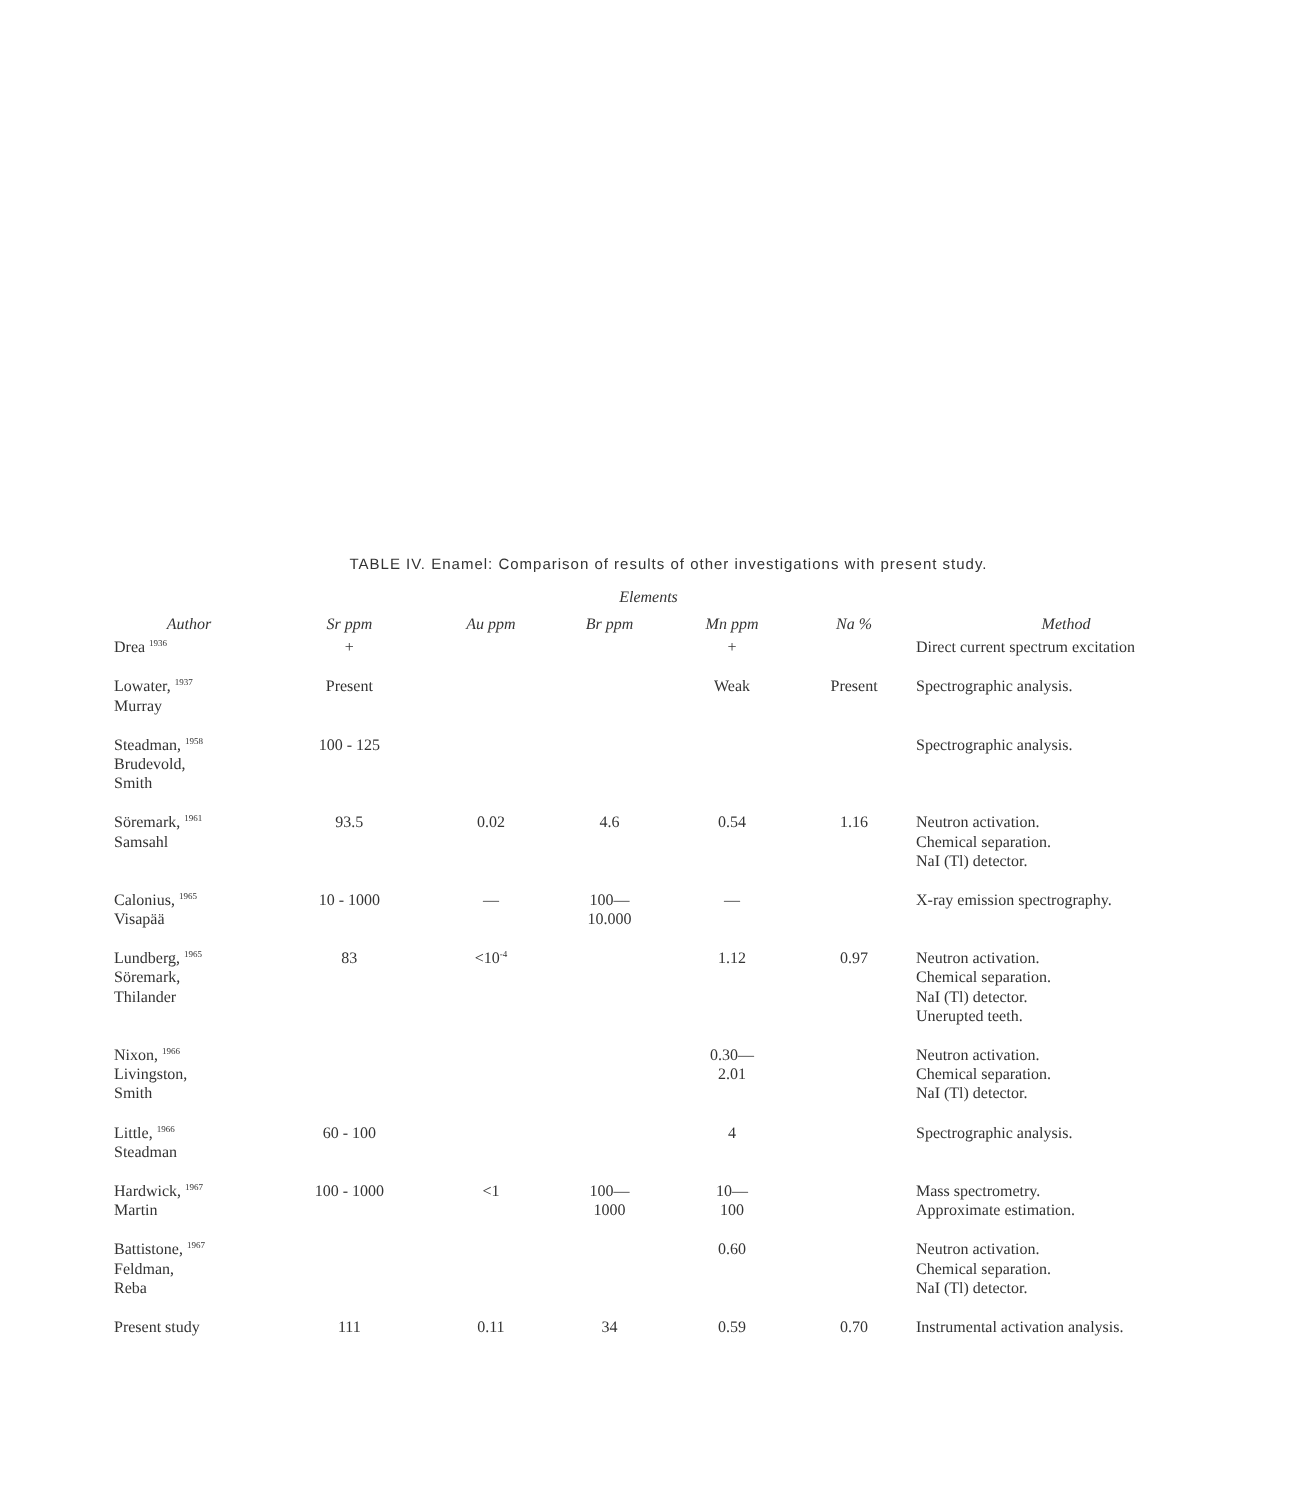TABLE IV. Enamel: Comparison of results of other investigations with present study.
Elements
| Author | Sr ppm | Au ppm | Br ppm | Mn ppm | Na % | Method |
| --- | --- | --- | --- | --- | --- | --- |
| Drea <sup>1936</sup> | + | | | + | | Direct current spectrum excitation |
| Lowater, <sup>1937</sup> Murray | Present | | | Weak | Present | Spectrographic analysis. |
| Steadman, <sup>1958</sup> Brudevold, Smith | 100 - 125 | | | | | Spectrographic analysis. |
| Söremark, <sup>1961</sup> Samsahl | 93.5 | 0.02 | 4.6 | 0.54 | 1.16 | Neutron activation. Chemical separation. NaI (Tl) detector. |
| Calonius, <sup>1965</sup> Visapää | 10 - 1000 | — | 100— 10.000 | — | | X-ray emission spectrography. |
| Lundberg, <sup>1965</sup> Söremark, Thilander | 83 | <10<sup>-4</sup> | | 1.12 | 0.97 | Neutron activation. Chemical separation. NaI (Tl) detector. Unerupted teeth. |
| Nixon, <sup>1966</sup> Livingston, Smith | | | | 0.30— 2.01 | | Neutron activation. Chemical separation. NaI (Tl) detector. |
| Little, <sup>1966</sup> Steadman | 60 - 100 | | | 4 | | Spectrographic analysis. |
| Hardwick, <sup>1967</sup> Martin | 100 - 1000 | <1 | 100— 1000 | 10— 100 | | Mass spectrometry. Approximate estimation. |
| Battistone, <sup>1967</sup> Feldman, Reba | | | | 0.60 | | Neutron activation. Chemical separation. NaI (Tl) detector. |
| Present study | 111 | 0.11 | 34 | 0.59 | 0.70 | Instrumental activation analysis. |